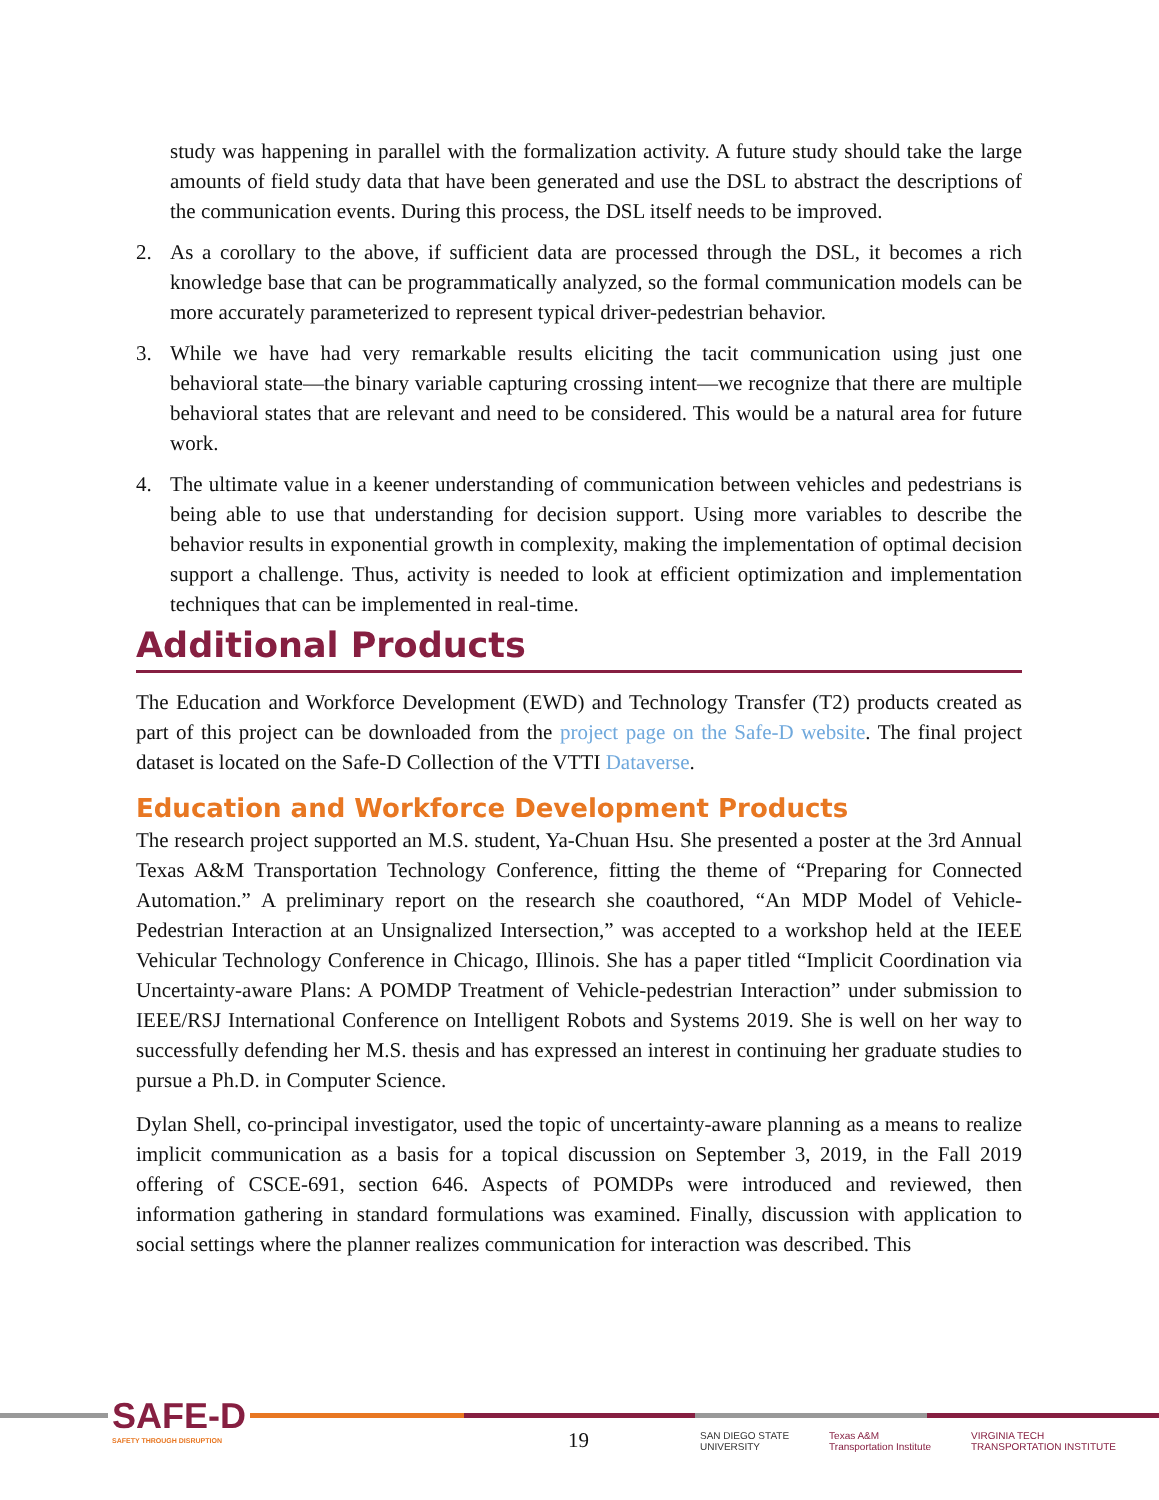study was happening in parallel with the formalization activity. A future study should take the large amounts of field study data that have been generated and use the DSL to abstract the descriptions of the communication events. During this process, the DSL itself needs to be improved.
2. As a corollary to the above, if sufficient data are processed through the DSL, it becomes a rich knowledge base that can be programmatically analyzed, so the formal communication models can be more accurately parameterized to represent typical driver-pedestrian behavior.
3. While we have had very remarkable results eliciting the tacit communication using just one behavioral state—the binary variable capturing crossing intent—we recognize that there are multiple behavioral states that are relevant and need to be considered. This would be a natural area for future work.
4. The ultimate value in a keener understanding of communication between vehicles and pedestrians is being able to use that understanding for decision support. Using more variables to describe the behavior results in exponential growth in complexity, making the implementation of optimal decision support a challenge. Thus, activity is needed to look at efficient optimization and implementation techniques that can be implemented in real-time.
Additional Products
The Education and Workforce Development (EWD) and Technology Transfer (T2) products created as part of this project can be downloaded from the project page on the Safe-D website. The final project dataset is located on the Safe-D Collection of the VTTI Dataverse.
Education and Workforce Development Products
The research project supported an M.S. student, Ya-Chuan Hsu. She presented a poster at the 3rd Annual Texas A&M Transportation Technology Conference, fitting the theme of “Preparing for Connected Automation.” A preliminary report on the research she coauthored, “An MDP Model of Vehicle-Pedestrian Interaction at an Unsignalized Intersection,” was accepted to a workshop held at the IEEE Vehicular Technology Conference in Chicago, Illinois. She has a paper titled “Implicit Coordination via Uncertainty-aware Plans: A POMDP Treatment of Vehicle-pedestrian Interaction” under submission to IEEE/RSJ International Conference on Intelligent Robots and Systems 2019. She is well on her way to successfully defending her M.S. thesis and has expressed an interest in continuing her graduate studies to pursue a Ph.D. in Computer Science.
Dylan Shell, co-principal investigator, used the topic of uncertainty-aware planning as a means to realize implicit communication as a basis for a topical discussion on September 3, 2019, in the Fall 2019 offering of CSCE-691, section 646. Aspects of POMDPs were introduced and reviewed, then information gathering in standard formulations was examined. Finally, discussion with application to social settings where the planner realizes communication for interaction was described. This
SAFE-D
SAFETY THROUGH DISRUPTION
19
SAN DIEGO STATE
UNIVERSITY Texas A&M
Transportation Institute VIRGINIA TECH
TRANSPORTATION INSTITUTE